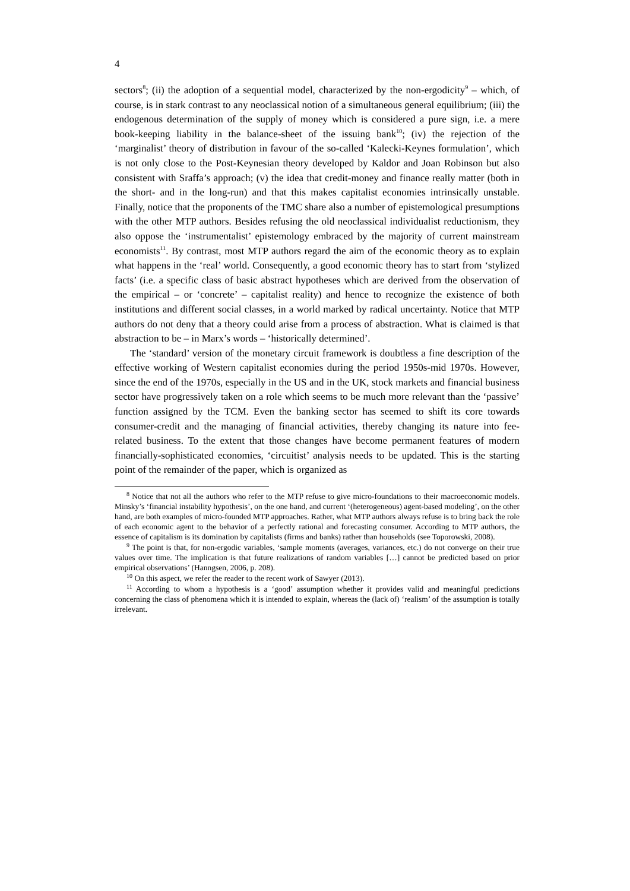4
sectors<sup>8</sup>; (ii) the adoption of a sequential model, characterized by the non-ergodicity<sup>9</sup> – which, of course, is in stark contrast to any neoclassical notion of a simultaneous general equilibrium; (iii) the endogenous determination of the supply of money which is considered a pure sign, i.e. a mere book-keeping liability in the balance-sheet of the issuing bank<sup>10</sup>; (iv) the rejection of the ‘marginalist’ theory of distribution in favour of the so-called ‘Kalecki-Keynes formulation’, which is not only close to the Post-Keynesian theory developed by Kaldor and Joan Robinson but also consistent with Sraffa’s approach; (v) the idea that credit-money and finance really matter (both in the short- and in the long-run) and that this makes capitalist economies intrinsically unstable. Finally, notice that the proponents of the TMC share also a number of epistemological presumptions with the other MTP authors. Besides refusing the old neoclassical individualist reductionism, they also oppose the ‘instrumentalist’ epistemology embraced by the majority of current mainstream economists<sup>11</sup>. By contrast, most MTP authors regard the aim of the economic theory as to explain what happens in the ‘real’ world. Consequently, a good economic theory has to start from ‘stylized facts’ (i.e. a specific class of basic abstract hypotheses which are derived from the observation of the empirical – or ‘concrete’ – capitalist reality) and hence to recognize the existence of both institutions and different social classes, in a world marked by radical uncertainty. Notice that MTP authors do not deny that a theory could arise from a process of abstraction. What is claimed is that abstraction to be – in Marx’s words – ‘historically determined’.
The ‘standard’ version of the monetary circuit framework is doubtless a fine description of the effective working of Western capitalist economies during the period 1950s-mid 1970s. However, since the end of the 1970s, especially in the US and in the UK, stock markets and financial business sector have progressively taken on a role which seems to be much more relevant than the ‘passive’ function assigned by the TCM. Even the banking sector has seemed to shift its core towards consumer-credit and the managing of financial activities, thereby changing its nature into fee-related business. To the extent that those changes have become permanent features of modern financially-sophisticated economies, ‘circuitist’ analysis needs to be updated. This is the starting point of the remainder of the paper, which is organized as
<sup>8</sup> Notice that not all the authors who refer to the MTP refuse to give micro-foundations to their macroeconomic models. Minsky’s ‘financial instability hypothesis’, on the one hand, and current ‘(heterogeneous) agent-based modeling’, on the other hand, are both examples of micro-founded MTP approaches. Rather, what MTP authors always refuse is to bring back the role of each economic agent to the behavior of a perfectly rational and forecasting consumer. According to MTP authors, the essence of capitalism is its domination by capitalists (firms and banks) rather than households (see Toporowski, 2008).
<sup>9</sup> The point is that, for non-ergodic variables, ‘sample moments (averages, variances, etc.) do not converge on their true values over time. The implication is that future realizations of random variables […] cannot be predicted based on prior empirical observations’ (Hanngsen, 2006, p. 208).
<sup>10</sup> On this aspect, we refer the reader to the recent work of Sawyer (2013).
<sup>11</sup> According to whom a hypothesis is a ‘good’ assumption whether it provides valid and meaningful predictions concerning the class of phenomena which it is intended to explain, whereas the (lack of) ‘realism’ of the assumption is totally irrelevant.